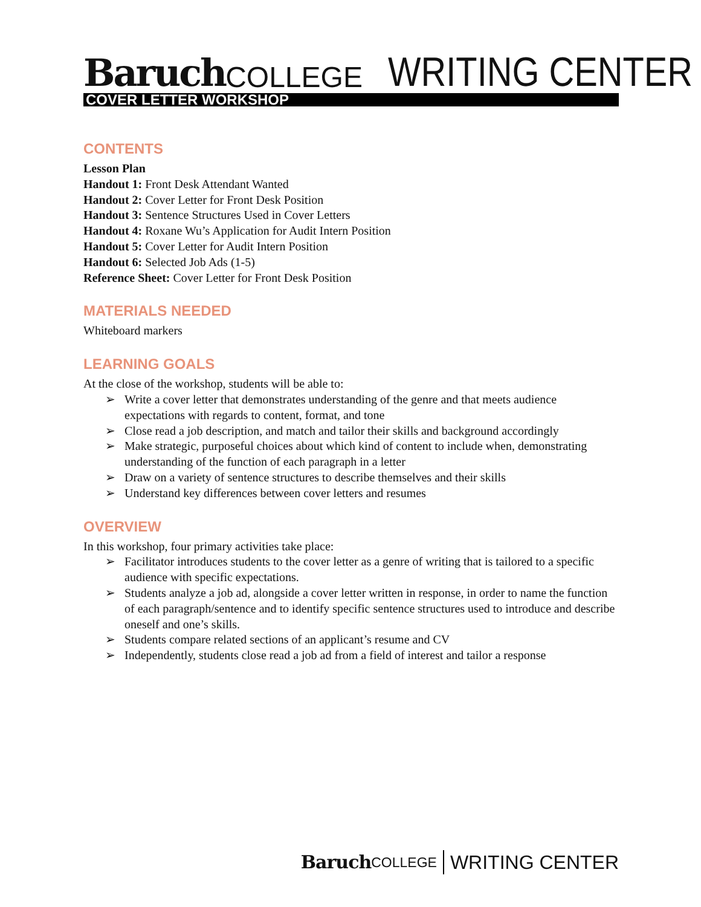Baruch COLLEGE WRITING CENTER
COVER LETTER WORKSHOP
CONTENTS
Lesson Plan
Handout 1: Front Desk Attendant Wanted
Handout 2: Cover Letter for Front Desk Position
Handout 3: Sentence Structures Used in Cover Letters
Handout 4: Roxane Wu’s Application for Audit Intern Position
Handout 5: Cover Letter for Audit Intern Position
Handout 6: Selected Job Ads (1-5)
Reference Sheet: Cover Letter for Front Desk Position
MATERIALS NEEDED
Whiteboard markers
LEARNING GOALS
At the close of the workshop, students will be able to:
➢ Write a cover letter that demonstrates understanding of the genre and that meets audience expectations with regards to content, format, and tone
➢ Close read a job description, and match and tailor their skills and background accordingly
➢ Make strategic, purposeful choices about which kind of content to include when, demonstrating understanding of the function of each paragraph in a letter
➢ Draw on a variety of sentence structures to describe themselves and their skills
➢ Understand key differences between cover letters and resumes
OVERVIEW
In this workshop, four primary activities take place:
➢ Facilitator introduces students to the cover letter as a genre of writing that is tailored to a specific audience with specific expectations.
➢ Students analyze a job ad, alongside a cover letter written in response, in order to name the function of each paragraph/sentence and to identify specific sentence structures used to introduce and describe oneself and one’s skills.
➢ Students compare related sections of an applicant’s resume and CV
➢ Independently, students close read a job ad from a field of interest and tailor a response
Baruch COLLEGE WRITING CENTER